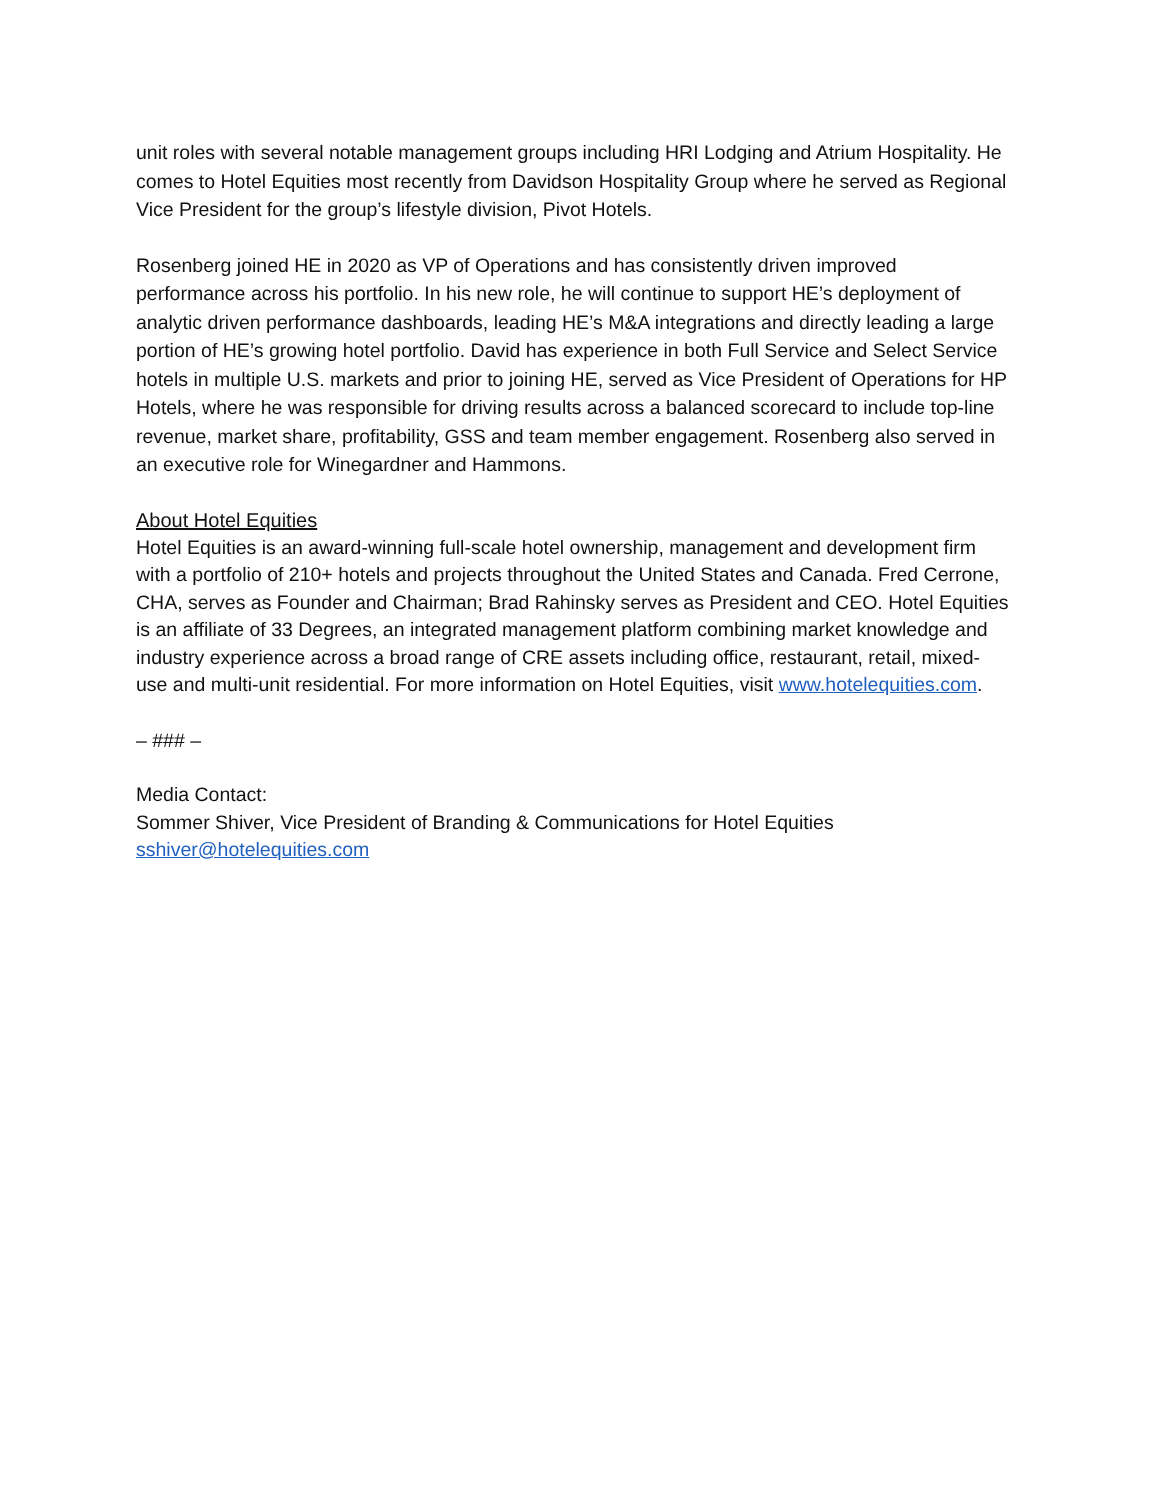unit roles with several notable management groups including HRI Lodging and Atrium Hospitality. He comes to Hotel Equities most recently from Davidson Hospitality Group where he served as Regional Vice President for the group’s lifestyle division, Pivot Hotels.
Rosenberg joined HE in 2020 as VP of Operations and has consistently driven improved performance across his portfolio. In his new role, he will continue to support HE’s deployment of analytic driven performance dashboards, leading HE’s M&A integrations and directly leading a large portion of HE’s growing hotel portfolio. David has experience in both Full Service and Select Service hotels in multiple U.S. markets and prior to joining HE, served as Vice President of Operations for HP Hotels, where he was responsible for driving results across a balanced scorecard to include top-line revenue, market share, profitability, GSS and team member engagement. Rosenberg also served in an executive role for Winegardner and Hammons.
About Hotel Equities
Hotel Equities is an award-winning full-scale hotel ownership, management and development firm with a portfolio of 210+ hotels and projects throughout the United States and Canada. Fred Cerrone, CHA, serves as Founder and Chairman; Brad Rahinsky serves as President and CEO. Hotel Equities is an affiliate of 33 Degrees, an integrated management platform combining market knowledge and industry experience across a broad range of CRE assets including office, restaurant, retail, mixed-use and multi-unit residential. For more information on Hotel Equities, visit www.hotelequities.com.
– ### –
Media Contact:
Sommer Shiver, Vice President of Branding & Communications for Hotel Equities
sshiver@hotelequities.com